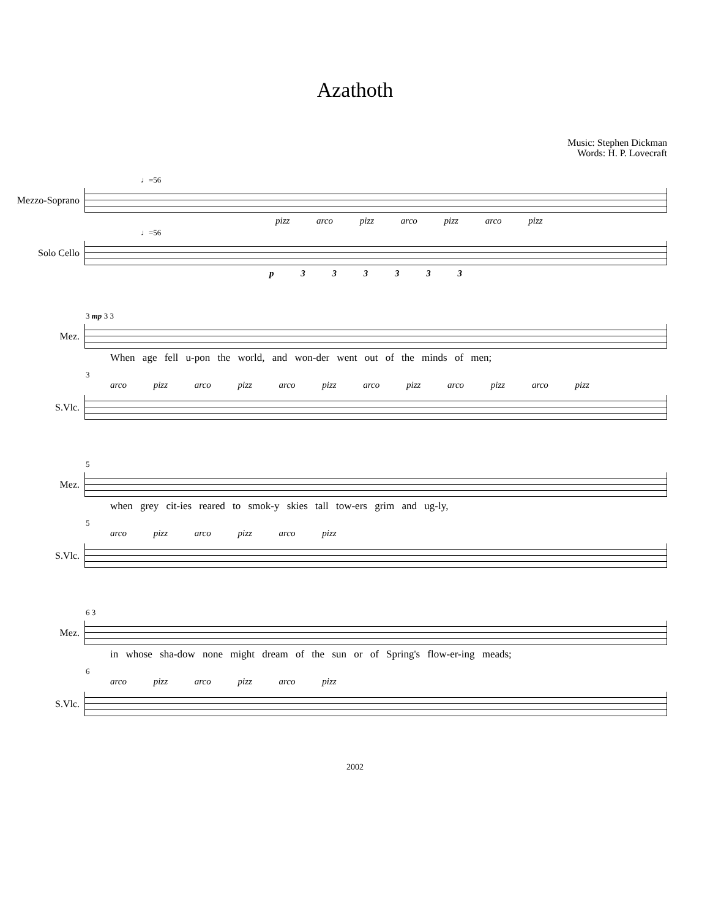Azathoth
Music: Stephen Dickman
Words: H. P. Lovecraft
♩=56
Mezzo-Soprano
pizz arco pizz arco pizz arco pizz
♩=56
Solo Cello
p 3 3 3 3 3 3
3 mp 3 3
Mez.
When age fell u-pon the world, and won-der went out of the minds of men;
3
arco pizz arco pizz arco pizz arco pizz arco pizz arco pizz
S.Vlc.
5
Mez.
when grey cit-ies reared to smok-y skies tall tow-ers grim and ug-ly,
5
arco pizz arco pizz arco pizz
S.Vlc.
6 3
Mez.
in whose sha-dow none might dream of the sun or of Spring's flow-er-ing meads;
6
arco pizz arco pizz arco pizz
S.Vlc.
2002